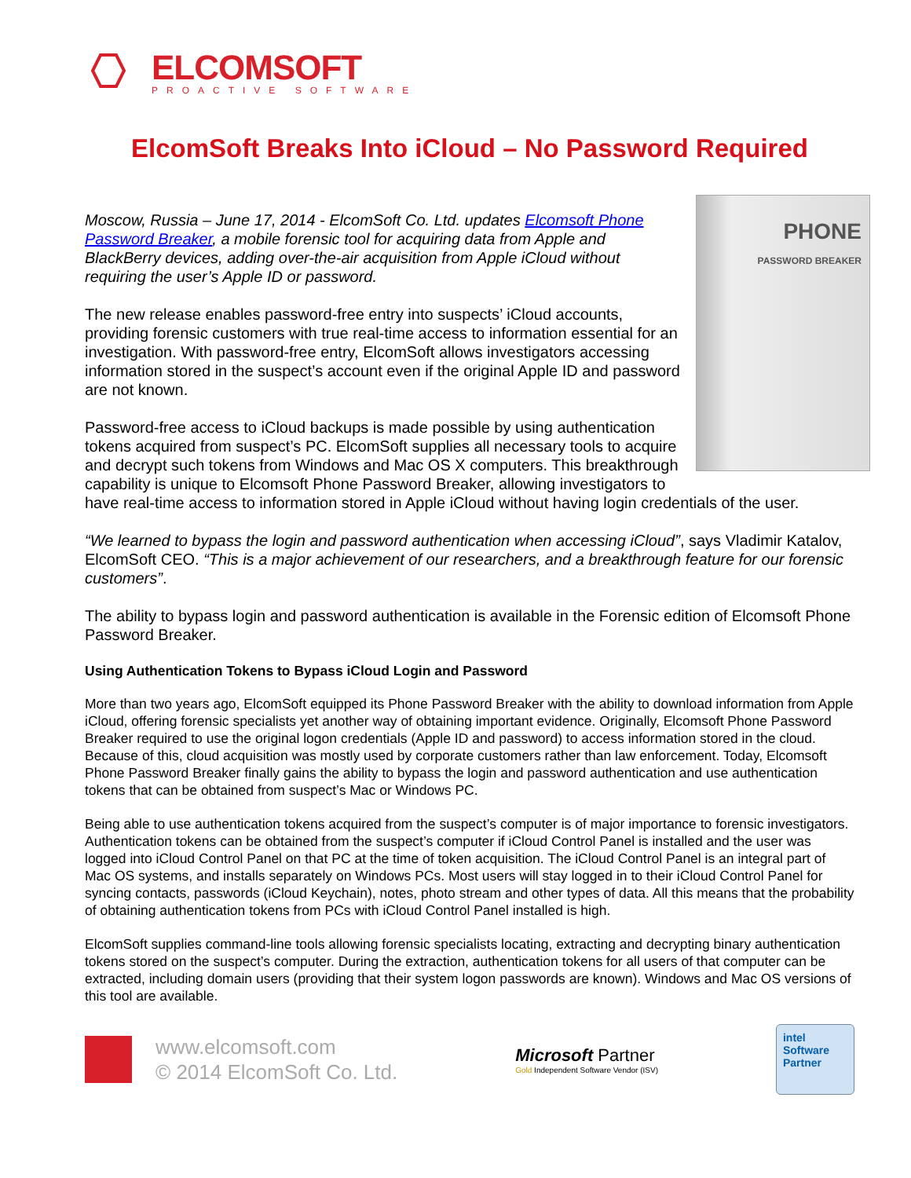ELCOMSOFT
PROACTIVE SOFTWARE
ElcomSoft Breaks Into iCloud – No Password Required
PHONE
PASSWORD BREAKER
Moscow, Russia – June 17, 2014 - ElcomSoft Co. Ltd. updates Elcomsoft Phone Password Breaker, a mobile forensic tool for acquiring data from Apple and BlackBerry devices, adding over-the-air acquisition from Apple iCloud without requiring the user’s Apple ID or password.
The new release enables password-free entry into suspects’ iCloud accounts, providing forensic customers with true real-time access to information essential for an investigation. With password-free entry, ElcomSoft allows investigators accessing information stored in the suspect’s account even if the original Apple ID and password are not known.
Password-free access to iCloud backups is made possible by using authentication tokens acquired from suspect’s PC. ElcomSoft supplies all necessary tools to acquire and decrypt such tokens from Windows and Mac OS X computers. This breakthrough capability is unique to Elcomsoft Phone Password Breaker, allowing investigators to have real-time access to information stored in Apple iCloud without having login credentials of the user.
“We learned to bypass the login and password authentication when accessing iCloud”, says Vladimir Katalov, ElcomSoft CEO. “This is a major achievement of our researchers, and a breakthrough feature for our forensic customers”.
The ability to bypass login and password authentication is available in the Forensic edition of Elcomsoft Phone Password Breaker.
Using Authentication Tokens to Bypass iCloud Login and Password
More than two years ago, ElcomSoft equipped its Phone Password Breaker with the ability to download information from Apple iCloud, offering forensic specialists yet another way of obtaining important evidence. Originally, Elcomsoft Phone Password Breaker required to use the original logon credentials (Apple ID and password) to access information stored in the cloud. Because of this, cloud acquisition was mostly used by corporate customers rather than law enforcement. Today, Elcomsoft Phone Password Breaker finally gains the ability to bypass the login and password authentication and use authentication tokens that can be obtained from suspect’s Mac or Windows PC.
Being able to use authentication tokens acquired from the suspect’s computer is of major importance to forensic investigators. Authentication tokens can be obtained from the suspect’s computer if iCloud Control Panel is installed and the user was logged into iCloud Control Panel on that PC at the time of token acquisition. The iCloud Control Panel is an integral part of Mac OS systems, and installs separately on Windows PCs. Most users will stay logged in to their iCloud Control Panel for syncing contacts, passwords (iCloud Keychain), notes, photo stream and other types of data. All this means that the probability of obtaining authentication tokens from PCs with iCloud Control Panel installed is high.
ElcomSoft supplies command-line tools allowing forensic specialists locating, extracting and decrypting binary authentication tokens stored on the suspect’s computer. During the extraction, authentication tokens for all users of that computer can be extracted, including domain users (providing that their system logon passwords are known). Windows and Mac OS versions of this tool are available.
www.elcomsoft.com
© 2014 ElcomSoft Co. Ltd.
Microsoft Partner
Gold Independent Software Vendor (ISV)
intel
Software
Partner